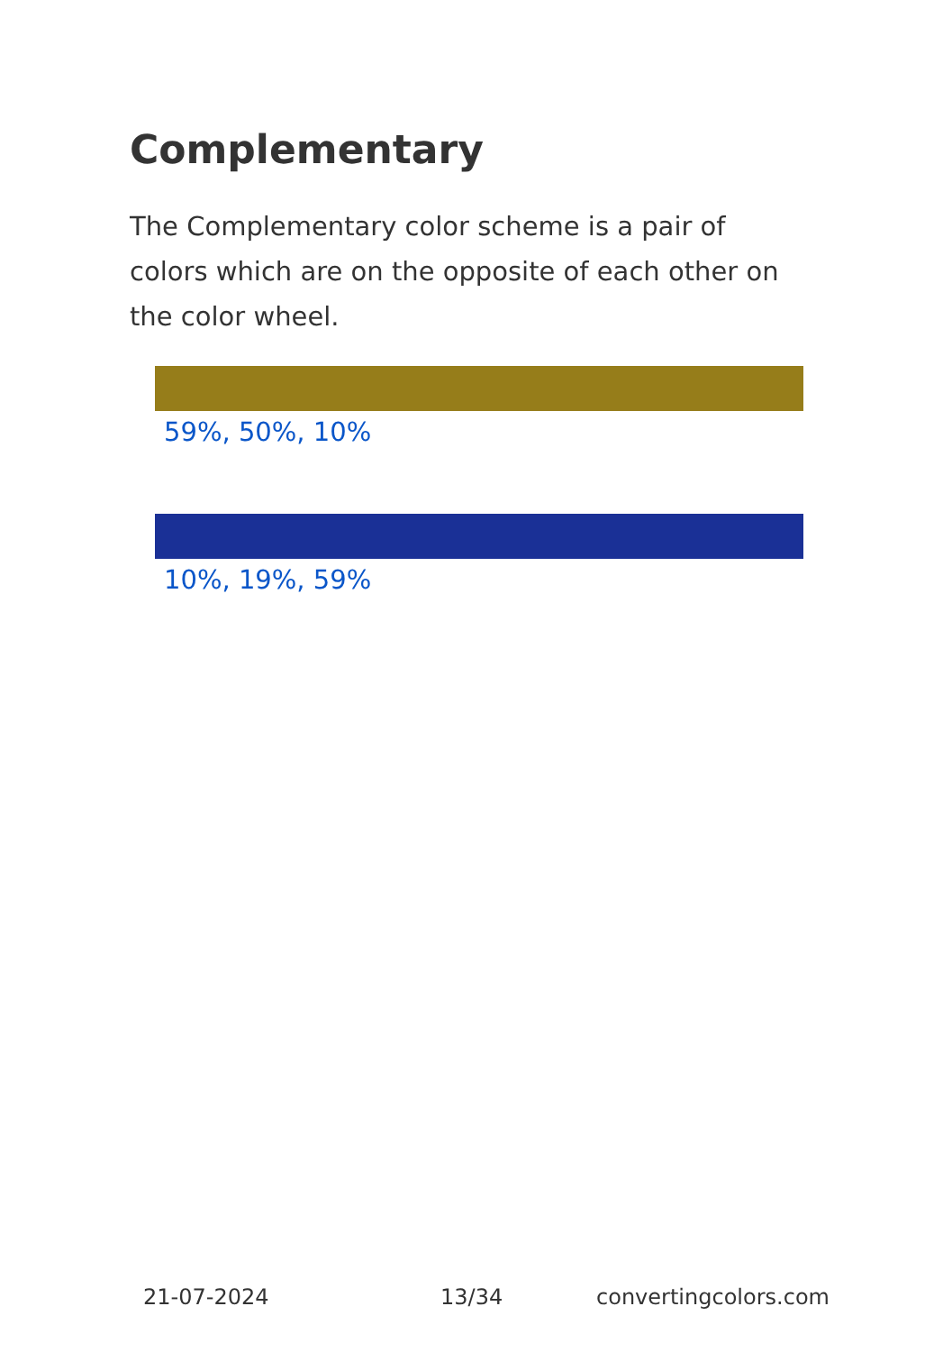Complementary
The Complementary color scheme is a pair of colors which are on the opposite of each other on the color wheel.
59%, 50%, 10%
10%, 19%, 59%
21-07-2024 13/34 convertingcolors.com